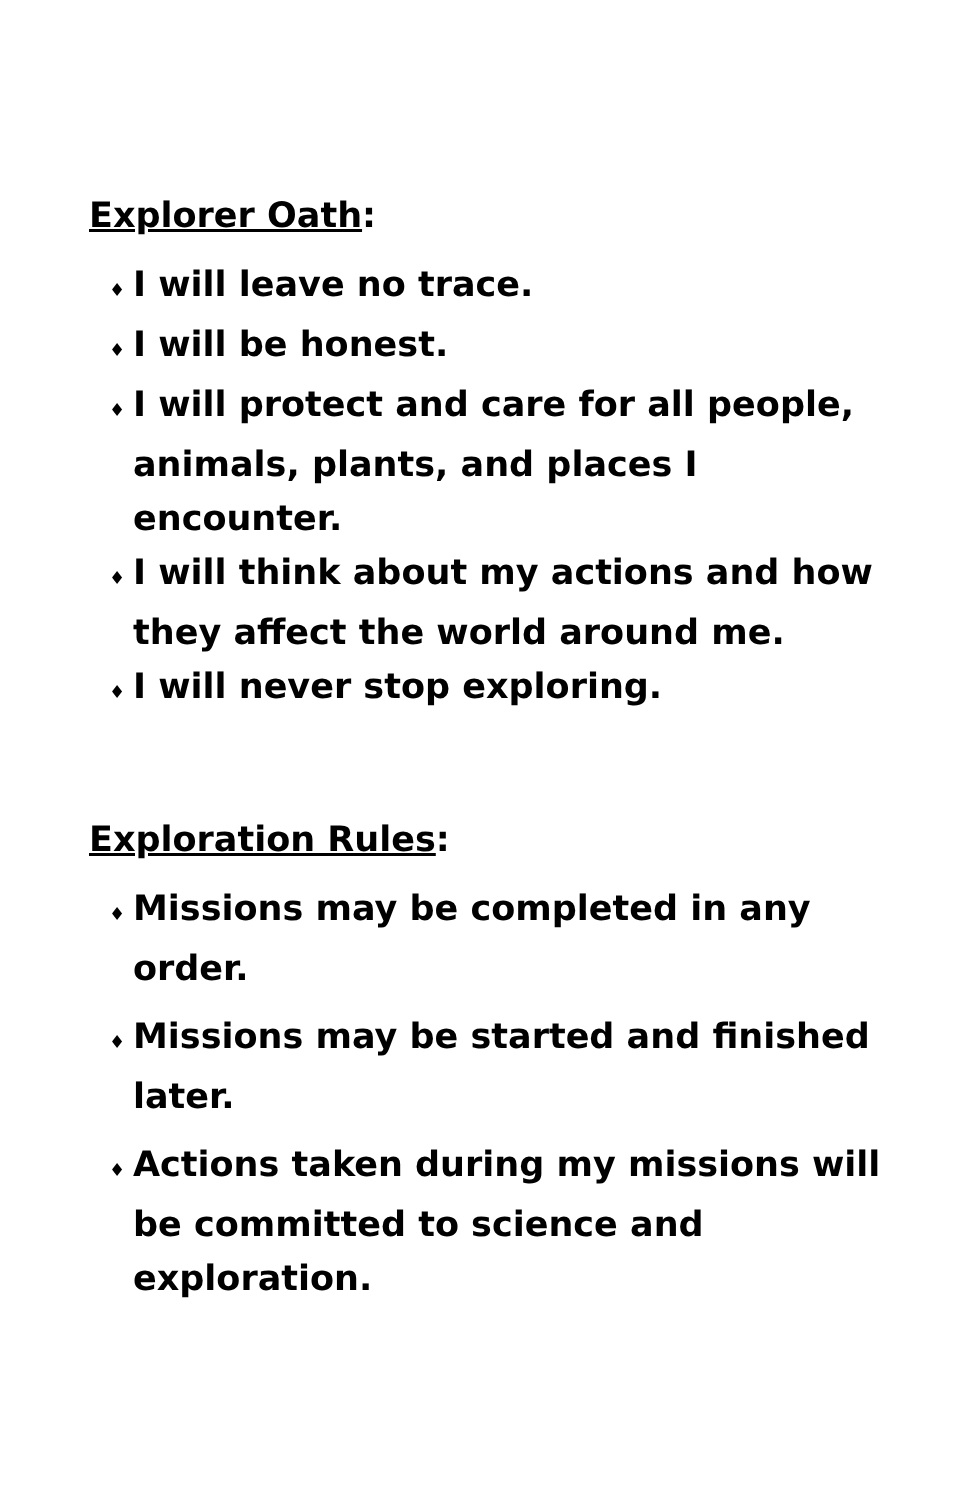Explorer Oath:
♦ I will leave no trace.
♦ I will be honest.
♦ I will protect and care for all people, animals, plants, and places I encounter.
♦ I will think about my actions and how they affect the world around me.
♦ I will never stop exploring.
Exploration Rules:
♦ Missions may be completed in any order.
♦ Missions may be started and finished later.
♦ Actions taken during my missions will be committed to science and exploration.